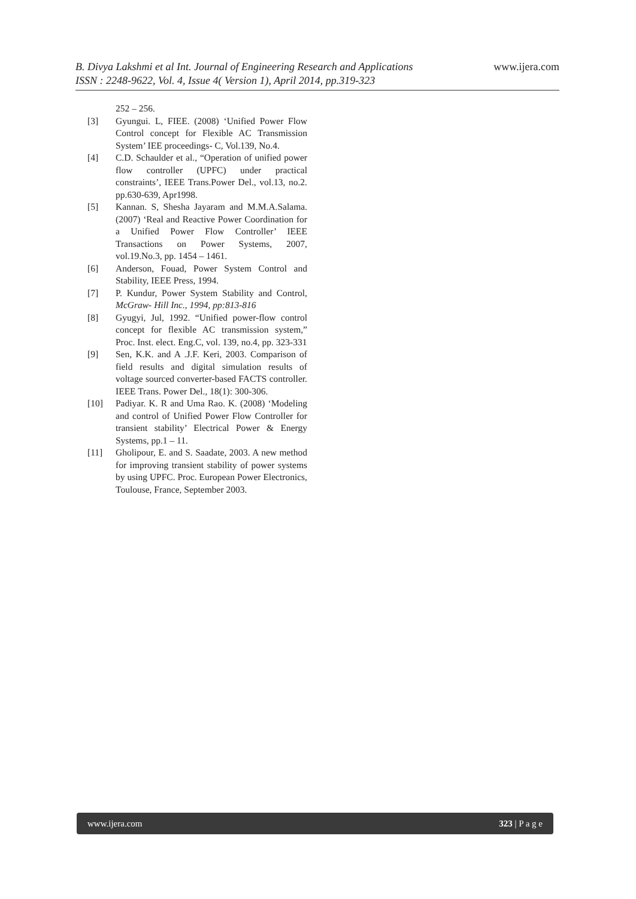www.ijera.com
B. Divya Lakshmi et al Int. Journal of Engineering Research and Applications
ISSN : 2248-9622, Vol. 4, Issue 4( Version 1), April 2014, pp.319-323
252 – 256.
[3] Gyungui. L, FIEE. (2008) ‘Unified Power Flow Control concept for Flexible AC Transmission System’ IEE proceedings- C, Vol.139, No.4.
[4] C.D. Schaulder et al., “Operation of unified power flow controller (UPFC) under practical constraints’, IEEE Trans.Power Del., vol.13, no.2. pp.630-639, Apr1998.
[5] Kannan. S, Shesha Jayaram and M.M.A.Salama. (2007) ‘Real and Reactive Power Coordination for a Unified Power Flow Controller’ IEEE Transactions on Power Systems, 2007, vol.19.No.3, pp. 1454 – 1461.
[6] Anderson, Fouad, Power System Control and Stability, IEEE Press, 1994.
[7] P. Kundur, Power System Stability and Control, McGraw- Hill Inc., 1994, pp:813-816
[8] Gyugyi, Jul, 1992. “Unified power-flow control concept for flexible AC transmission system,” Proc. Inst. elect. Eng.C, vol. 139, no.4, pp. 323-331
[9] Sen, K.K. and A .J.F. Keri, 2003. Comparison of field results and digital simulation results of voltage sourced converter-based FACTS controller. IEEE Trans. Power Del., 18(1): 300-306.
[10] Padiyar. K. R and Uma Rao. K. (2008) ‘Modeling and control of Unified Power Flow Controller for transient stability’ Electrical Power & Energy Systems, pp.1 – 11.
[11] Gholipour, E. and S. Saadate, 2003. A new method for improving transient stability of power systems by using UPFC. Proc. European Power Electronics, Toulouse, France, September 2003.
www.ijera.com 323 | P a g e